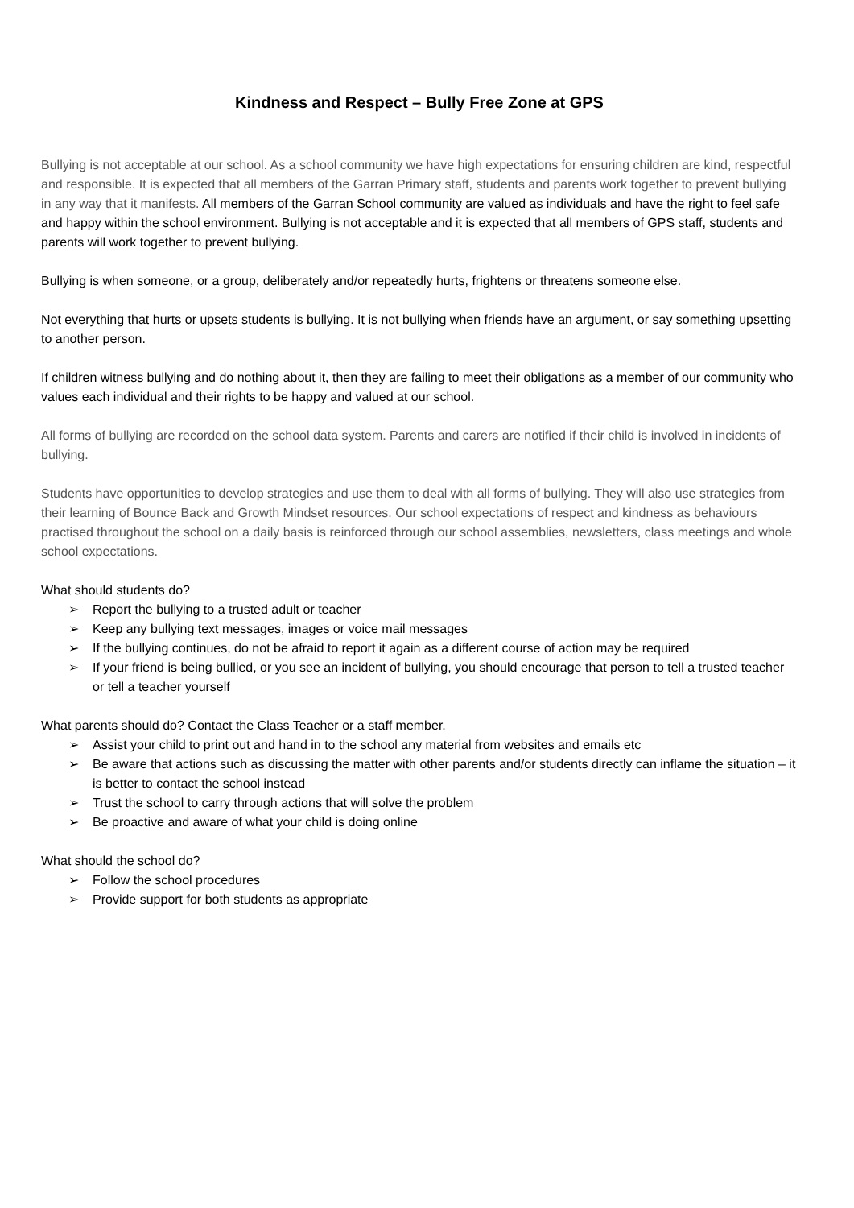Kindness and Respect – Bully Free Zone at GPS
Bullying is not acceptable at our school. As a school community we have high expectations for ensuring children are kind, respectful and responsible. It is expected that all members of the Garran Primary staff, students and parents work together to prevent bullying in any way that it manifests. All members of the Garran School community are valued as individuals and have the right to feel safe and happy within the school environment. Bullying is not acceptable and it is expected that all members of GPS staff, students and parents will work together to prevent bullying.
Bullying is when someone, or a group, deliberately and/or repeatedly hurts, frightens or threatens someone else.
Not everything that hurts or upsets students is bullying. It is not bullying when friends have an argument, or say something upsetting to another person.
If children witness bullying and do nothing about it, then they are failing to meet their obligations as a member of our community who values each individual and their rights to be happy and valued at our school.
All forms of bullying are recorded on the school data system. Parents and carers are notified if their child is involved in incidents of bullying.
Students have opportunities to develop strategies and use them to deal with all forms of bullying. They will also use strategies from their learning of Bounce Back and Growth Mindset resources. Our school expectations of respect and kindness as behaviours practised throughout the school on a daily basis is reinforced through our school assemblies, newsletters, class meetings and whole school expectations.
What should students do?
➢ Report the bullying to a trusted adult or teacher
➢ Keep any bullying text messages, images or voice mail messages
➢ If the bullying continues, do not be afraid to report it again as a different course of action may be required
➢ If your friend is being bullied, or you see an incident of bullying, you should encourage that person to tell a trusted teacher or tell a teacher yourself
What parents should do? Contact the Class Teacher or a staff member.
➢ Assist your child to print out and hand in to the school any material from websites and emails etc
➢ Be aware that actions such as discussing the matter with other parents and/or students directly can inflame the situation – it is better to contact the school instead
➢ Trust the school to carry through actions that will solve the problem
➢ Be proactive and aware of what your child is doing online
What should the school do?
➢ Follow the school procedures
➢ Provide support for both students as appropriate